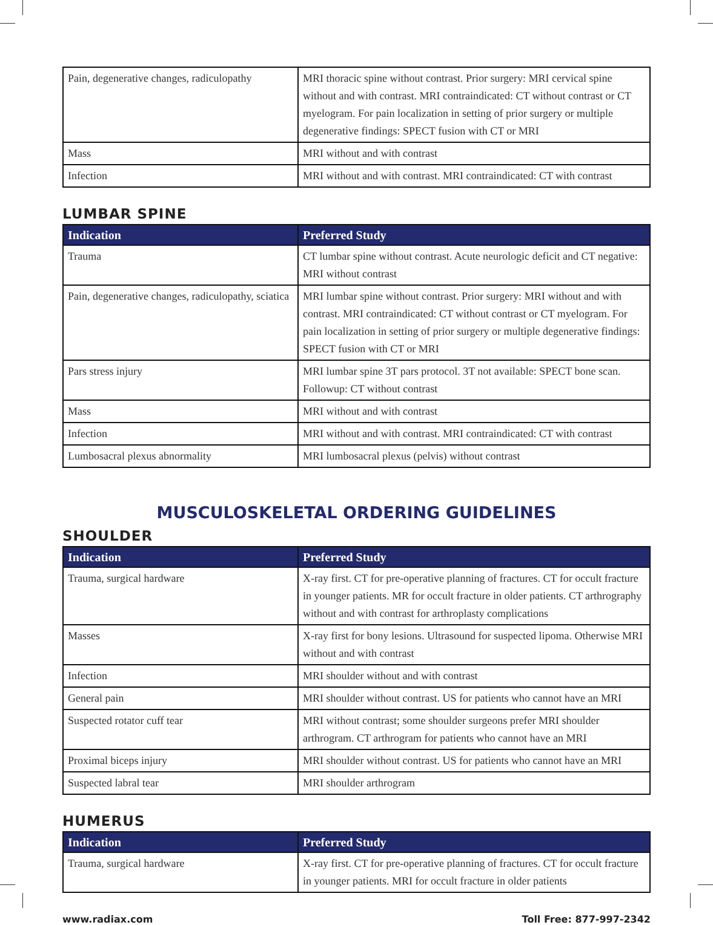| Pain, degenerative changes, radiculopathy | MRI thoracic spine without contrast. Prior surgery: MRI cervical spine without and with contrast. MRI contraindicated: CT without contrast or CT myelogram. For pain localization in setting of prior surgery or multiple degenerative findings: SPECT fusion with CT or MRI |
| Mass | MRI without and with contrast |
| Infection | MRI without and with contrast. MRI contraindicated: CT with contrast |
LUMBAR SPINE
| Indication | Preferred Study |
| --- | --- |
| Trauma | CT lumbar spine without contrast. Acute neurologic deficit and CT negative: MRI without contrast |
| Pain, degenerative changes, radiculopathy, sciatica | MRI lumbar spine without contrast. Prior surgery: MRI without and with contrast. MRI contraindicated: CT without contrast or CT myelogram. For pain localization in setting of prior surgery or multiple degenerative findings: SPECT fusion with CT or MRI |
| Pars stress injury | MRI lumbar spine 3T pars protocol. 3T not available: SPECT bone scan. Followup: CT without contrast |
| Mass | MRI without and with contrast |
| Infection | MRI without and with contrast. MRI contraindicated: CT with contrast |
| Lumbosacral plexus abnormality | MRI lumbosacral plexus (pelvis) without contrast |
MUSCULOSKELETAL ORDERING GUIDELINES
SHOULDER
| Indication | Preferred Study |
| --- | --- |
| Trauma, surgical hardware | X-ray first. CT for pre-operative planning of fractures. CT for occult fracture in younger patients. MR for occult fracture in older patients. CT arthrography without and with contrast for arthroplasty complications |
| Masses | X-ray first for bony lesions. Ultrasound for suspected lipoma. Otherwise MRI without and with contrast |
| Infection | MRI shoulder without and with contrast |
| General pain | MRI shoulder without contrast. US for patients who cannot have an MRI |
| Suspected rotator cuff tear | MRI without contrast; some shoulder surgeons prefer MRI shoulder arthrogram. CT arthrogram for patients who cannot have an MRI |
| Proximal biceps injury | MRI shoulder without contrast. US for patients who cannot have an MRI |
| Suspected labral tear | MRI shoulder arthrogram |
HUMERUS
| Indication | Preferred Study |
| --- | --- |
| Trauma, surgical hardware | X-ray first. CT for pre-operative planning of fractures. CT for occult fracture in younger patients. MRI for occult fracture in older patients |
www.radiax.com Toll Free: 877-997-2342